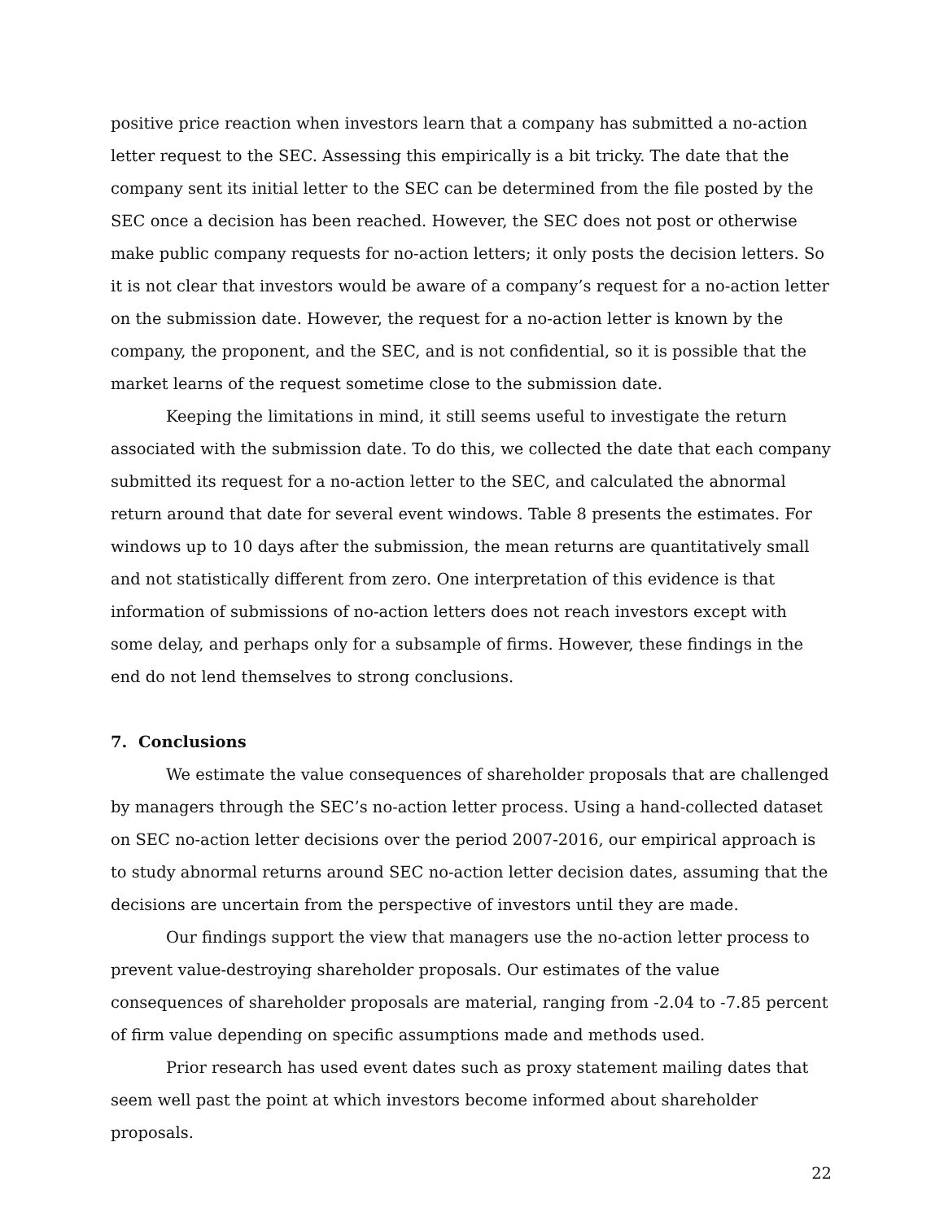positive price reaction when investors learn that a company has submitted a no-action letter request to the SEC. Assessing this empirically is a bit tricky. The date that the company sent its initial letter to the SEC can be determined from the file posted by the SEC once a decision has been reached. However, the SEC does not post or otherwise make public company requests for no-action letters; it only posts the decision letters. So it is not clear that investors would be aware of a company’s request for a no-action letter on the submission date. However, the request for a no-action letter is known by the company, the proponent, and the SEC, and is not confidential, so it is possible that the market learns of the request sometime close to the submission date.
Keeping the limitations in mind, it still seems useful to investigate the return associated with the submission date. To do this, we collected the date that each company submitted its request for a no-action letter to the SEC, and calculated the abnormal return around that date for several event windows. Table 8 presents the estimates. For windows up to 10 days after the submission, the mean returns are quantitatively small and not statistically different from zero. One interpretation of this evidence is that information of submissions of no-action letters does not reach investors except with some delay, and perhaps only for a subsample of firms. However, these findings in the end do not lend themselves to strong conclusions.
7. Conclusions
We estimate the value consequences of shareholder proposals that are challenged by managers through the SEC’s no-action letter process. Using a hand-collected dataset on SEC no-action letter decisions over the period 2007-2016, our empirical approach is to study abnormal returns around SEC no-action letter decision dates, assuming that the decisions are uncertain from the perspective of investors until they are made.
Our findings support the view that managers use the no-action letter process to prevent value-destroying shareholder proposals. Our estimates of the value consequences of shareholder proposals are material, ranging from -2.04 to -7.85 percent of firm value depending on specific assumptions made and methods used.
Prior research has used event dates such as proxy statement mailing dates that seem well past the point at which investors become informed about shareholder proposals.
22